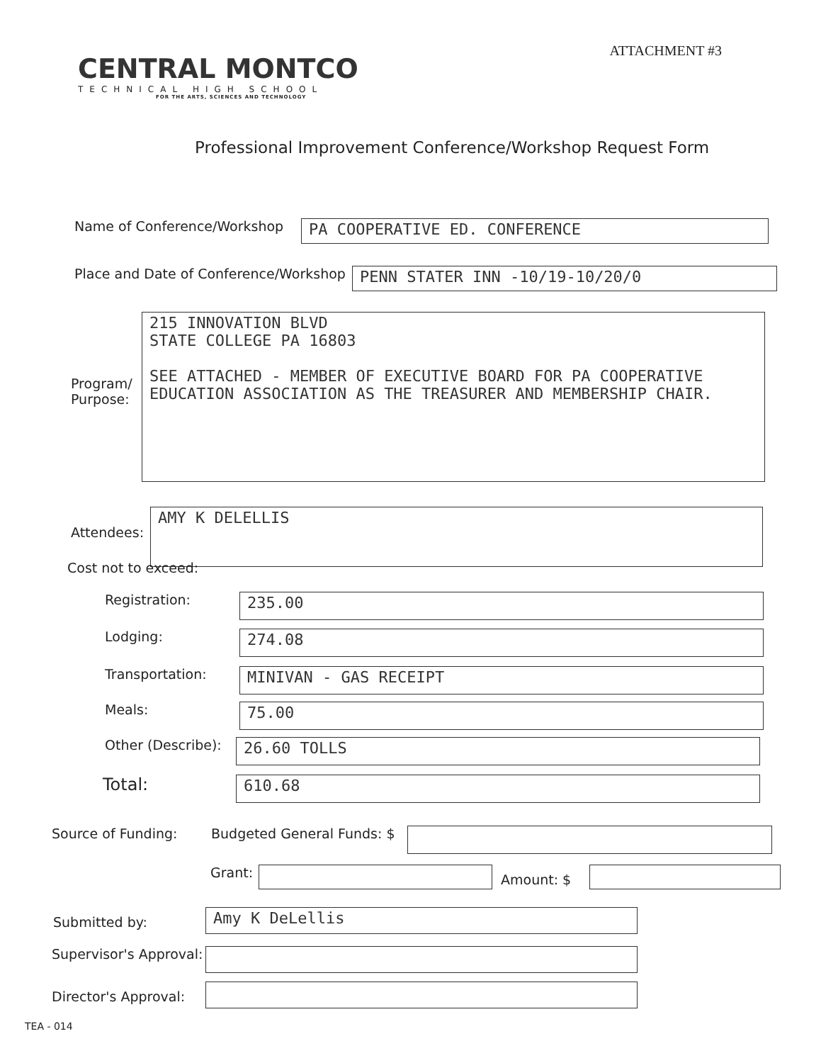CENTRAL MONTCO
TECHNICAL HIGH SCHOOL
FOR THE ARTS, SCIENCES AND TECHNOLOGY
ATTACHMENT #3
Professional Improvement Conference/Workshop Request Form
Name of Conference/Workshop
PA COOPERATIVE ED. CONFERENCE
Place and Date of Conference/Workshop
PENN STATER INN -10/19-10/20/0
Program/ Purpose:
215 INNOVATION BLVD
STATE COLLEGE PA 16803
SEE ATTACHED - MEMBER OF EXECUTIVE BOARD FOR PA COOPERATIVE EDUCATION ASSOCIATION AS THE TREASURER AND MEMBERSHIP CHAIR.
Attendees:
AMY K DELELLIS
Cost not to exceed:
Registration:
235.00
Lodging:
274.08
Transportation:
MINIVAN - GAS RECEIPT
Meals:
75.00
Other (Describe):
26.60 TOLLS
Total:
610.68
Source of Funding: Budgeted General Funds: $
Grant:
Amount: $
Submitted by:
Amy K DeLellis
Supervisor's Approval:
Director's Approval:
TEA - 014